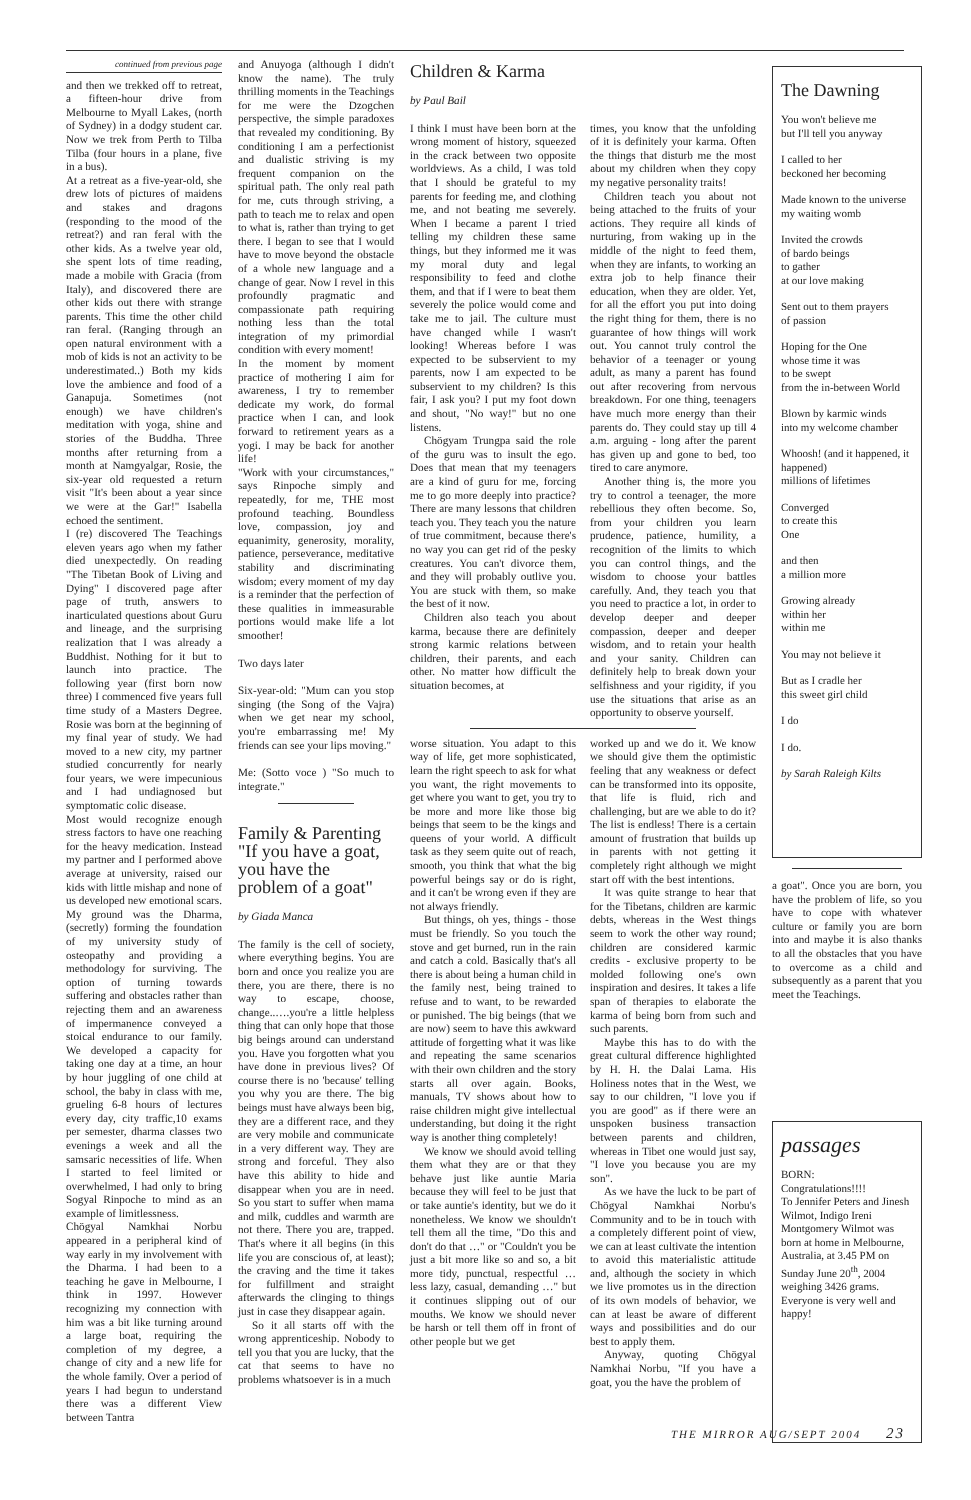continued from previous page
and then we trekked off to retreat, a fifteen-hour drive from Melbourne to Myall Lakes, (north of Sydney) in a dodgy student car. Now we trek from Perth to Tilba Tilba (four hours in a plane, five in a bus).
At a retreat as a five-year-old, she drew lots of pictures of maidens and stakes and dragons (responding to the mood of the retreat?) and ran feral with the other kids. As a twelve year old, she spent lots of time reading, made a mobile with Gracia (from Italy), and discovered there are other kids out there with strange parents. This time the other child ran feral. (Ranging through an open natural environment with a mob of kids is not an activity to be underestimated..) Both my kids love the ambience and food of a Ganapuja. Sometimes (not enough) we have children's meditation with yoga, shine and stories of the Buddha. Three months after returning from a month at Namgyalgar, Rosie, the six-year old requested a return visit "It's been about a year since we were at the Gar!" Isabella echoed the sentiment.
I (re) discovered The Teachings eleven years ago when my father died unexpectedly. On reading "The Tibetan Book of Living and Dying" I discovered page after page of truth, answers to inarticulated questions about Guru and lineage, and the surprising realization that I was already a Buddhist. Nothing for it but to launch into practice. The following year (first born now three) I commenced five years full time study of a Masters Degree. Rosie was born at the beginning of my final year of study. We had moved to a new city, my partner studied concurrently for nearly four years, we were impecunious and I had undiagnosed but symptomatic colic disease.
Most would recognize enough stress factors to have one reaching for the heavy medication. Instead my partner and I performed above average at university, raised our kids with little mishap and none of us developed new emotional scars. My ground was the Dharma, (secretly) forming the foundation of my university study of osteopathy and providing a methodology for surviving. The option of turning towards suffering and obstacles rather than rejecting them and an awareness of impermanence conveyed a stoical endurance to our family. We developed a capacity for taking one day at a time, an hour by hour juggling of one child at school, the baby in class with me, grueling 6-8 hours of lectures every day, city traffic,10 exams per semester, dharma classes two evenings a week and all the samsaric necessities of life. When I started to feel limited or overwhelmed, I had only to bring Sogyal Rinpoche to mind as an example of limitlessness.
Chögyal Namkhai Norbu appeared in a peripheral kind of way early in my involvement with the Dharma. I had been to a teaching he gave in Melbourne, I think in 1997. However recognizing my connection with him was a bit like turning around a large boat, requiring the completion of my degree, a change of city and a new life for the whole family. Over a period of years I had begun to understand there was a different View between Tantra
and Anuyoga (although I didn't know the name). The truly thrilling moments in the Teachings for me were the Dzogchen perspective, the simple paradoxes that revealed my conditioning. By conditioning I am a perfectionist and dualistic striving is my frequent companion on the spiritual path. The only real path for me, cuts through striving, a path to teach me to relax and open to what is, rather than trying to get there. I began to see that I would have to move beyond the obstacle of a whole new language and a change of gear. Now I revel in this profoundly pragmatic and compassionate path requiring nothing less than the total integration of my primordial condition with every moment!
In the moment by moment practice of mothering I aim for awareness, I try to remember dedicate my work, do formal practice when I can, and look forward to retirement years as a yogi. I may be back for another life!
"Work with your circumstances," says Rinpoche simply and repeatedly, for me, THE most profound teaching. Boundless love, compassion, joy and equanimity, generosity, morality, patience, perseverance, meditative stability and discriminating wisdom; every moment of my day is a reminder that the perfection of these qualities in immeasurable portions would make life a lot smoother!
Two days later
Six-year-old: "Mum can you stop singing (the Song of the Vajra) when we get near my school, you're embarrassing me! My friends can see your lips moving."
Me: (Sotto voce ) "So much to integrate."
Family & Parenting
"If you have a goat, you have the problem of a goat"
by Giada Manca
The family is the cell of society, where everything begins. You are born and once you realize you are there, you are there, there is no way to escape, choose, change..….you're a little helpless thing that can only hope that those big beings around can understand you. Have you forgotten what you have done in previous lives? Of course there is no 'because' telling you why you are there. The big beings must have always been big, they are a different race, and they are very mobile and communicate in a very different way. They are strong and forceful. They also have this ability to hide and disappear when you are in need. So you start to suffer when mama and milk, cuddles and warmth are not there. There you are, trapped. That's where it all begins (in this life you are conscious of, at least); the craving and the time it takes for fulfillment and straight afterwards the clinging to things just in case they disappear again.
So it all starts off with the wrong apprenticeship. Nobody to tell you that you are lucky, that the cat that seems to have no problems whatsoever is in a much
Children & Karma
by Paul Bail
I think I must have been born at the wrong moment of history, squeezed in the crack between two opposite worldviews. As a child, I was told that I should be grateful to my parents for feeding me, and clothing me, and not beating me severely. When I became a parent I tried telling my children these same things, but they informed me it was my moral duty and legal responsibility to feed and clothe them, and that if I were to beat them severely the police would come and take me to jail. The culture must have changed while I wasn't looking! Whereas before I was expected to be subservient to my parents, now I am expected to be subservient to my children? Is this fair, I ask you? I put my foot down and shout, "No way!" but no one listens.
Chögyam Trungpa said the role of the guru was to insult the ego. Does that mean that my teenagers are a kind of guru for me, forcing me to go more deeply into practice? There are many lessons that children teach you. They teach you the nature of true commitment, because there's no way you can get rid of the pesky creatures. You can't divorce them, and they will probably outlive you. You are stuck with them, so make the best of it now.
Children also teach you about karma, because there are definitely strong karmic relations between children, their parents, and each other. No matter how difficult the situation becomes, at
times, you know that the unfolding of it is definitely your karma. Often the things that disturb me the most about my children when they copy my negative personality traits!
Children teach you about not being attached to the fruits of your actions. They require all kinds of nurturing, from waking up in the middle of the night to feed them, when they are infants, to working an extra job to help finance their education, when they are older. Yet, for all the effort you put into doing the right thing for them, there is no guarantee of how things will work out. You cannot truly control the behavior of a teenager or young adult, as many a parent has found out after recovering from nervous breakdown. For one thing, teenagers have much more energy than their parents do. They could stay up till 4 a.m. arguing - long after the parent has given up and gone to bed, too tired to care anymore.
Another thing is, the more you try to control a teenager, the more rebellious they often become. So, from your children you learn prudence, patience, humility, a recognition of the limits to which you can control things, and the wisdom to choose your battles carefully. And, they teach you that you need to practice a lot, in order to develop deeper and deeper compassion, deeper and deeper wisdom, and to retain your health and your sanity. Children can definitely help to break down your selfishness and your rigidity, if you use the situations that arise as an opportunity to observe yourself.
worse situation. You adapt to this way of life, get more sophisticated, learn the right speech to ask for what you want, the right movements to get where you want to get, you try to be more and more like those big beings that seem to be the kings and queens of your world. A difficult task as they seem quite out of reach, smooth, you think that what the big powerful beings say or do is right, and it can't be wrong even if they are not always friendly.
But things, oh yes, things - those must be friendly. So you touch the stove and get burned, run in the rain and catch a cold. Basically that's all there is about being a human child in the family nest, being trained to refuse and to want, to be rewarded or punished. The big beings (that we are now) seem to have this awkward attitude of forgetting what it was like and repeating the same scenarios with their own children and the story starts all over again. Books, manuals, TV shows about how to raise children might give intellectual understanding, but doing it the right way is another thing completely!
We know we should avoid telling them what they are or that they behave just like auntie Maria because they will feel to be just that or take auntie's identity, but we do it nonetheless. We know we shouldn't tell them all the time, "Do this and don't do that …" or "Couldn't you be just a bit more like so and so, a bit more tidy, punctual, respectful … less lazy, casual, demanding …" but it continues slipping out of our mouths. We know we should never be harsh or tell them off in front of other people but we get
worked up and we do it. We know we should give them the optimistic feeling that any weakness or defect can be transformed into its opposite, that life is fluid, rich and challenging, but are we able to do it? The list is endless! There is a certain amount of frustration that builds up in parents with not getting it completely right although we might start off with the best intentions.
It was quite strange to hear that for the Tibetans, children are karmic debts, whereas in the West things seem to work the other way round; children are considered karmic credits - exclusive property to be molded following one's own inspiration and desires. It takes a life span of therapies to elaborate the karma of being born from such and such parents.
Maybe this has to do with the great cultural difference highlighted by H. H. the Dalai Lama. His Holiness notes that in the West, we say to our children, "I love you if you are good" as if there were an unspoken business transaction between parents and children, whereas in Tibet one would just say, "I love you because you are my son".
As we have the luck to be part of Chögyal Namkhai Norbu's Community and to be in touch with a completely different point of view, we can at least cultivate the intention to avoid this materialistic attitude and, although the society in which we live promotes us in the direction of its own models of behavior, we can at least be aware of different ways and possibilities and do our best to apply them.
Anyway, quoting Chögyal Namkhai Norbu, "If you have a goat, you the have the problem of
The Dawning
You won't believe me
but I'll tell you anyway
I called to her
beckoned her becoming
Made known to the universe
my waiting womb
Invited the crowds
of bardo beings
to gather
at our love making
Sent out to them prayers
of passion
Hoping for the One
whose time it was
to be swept
from the in-between World
Blown by karmic winds
into my welcome chamber
Whoosh! (and it happened, it happened)
millions of lifetimes
Converged
to create this
One
and then
a million more
Growing already
within her
within me
You may not believe it
But as I cradle her
this sweet girl child
I do
I do.
by Sarah Raleigh Kilts
a goat". Once you are born, you have the problem of life, so you have to cope with whatever culture or family you are born into and maybe it is also thanks to all the obstacles that you have to overcome as a child and subsequently as a parent that you meet the Teachings.
passages
BORN:
Congratulations!!!!
To Jennifer Peters and Jinesh Wilmot, Indigo Ireni Montgomery Wilmot was born at home in Melbourne, Australia, at 3.45 PM on Sunday June 20<sup>th</sup>, 2004 weighing 3426 grams. Everyone is very well and happy!
THE MIRROR AUG/SEPT 2004 23